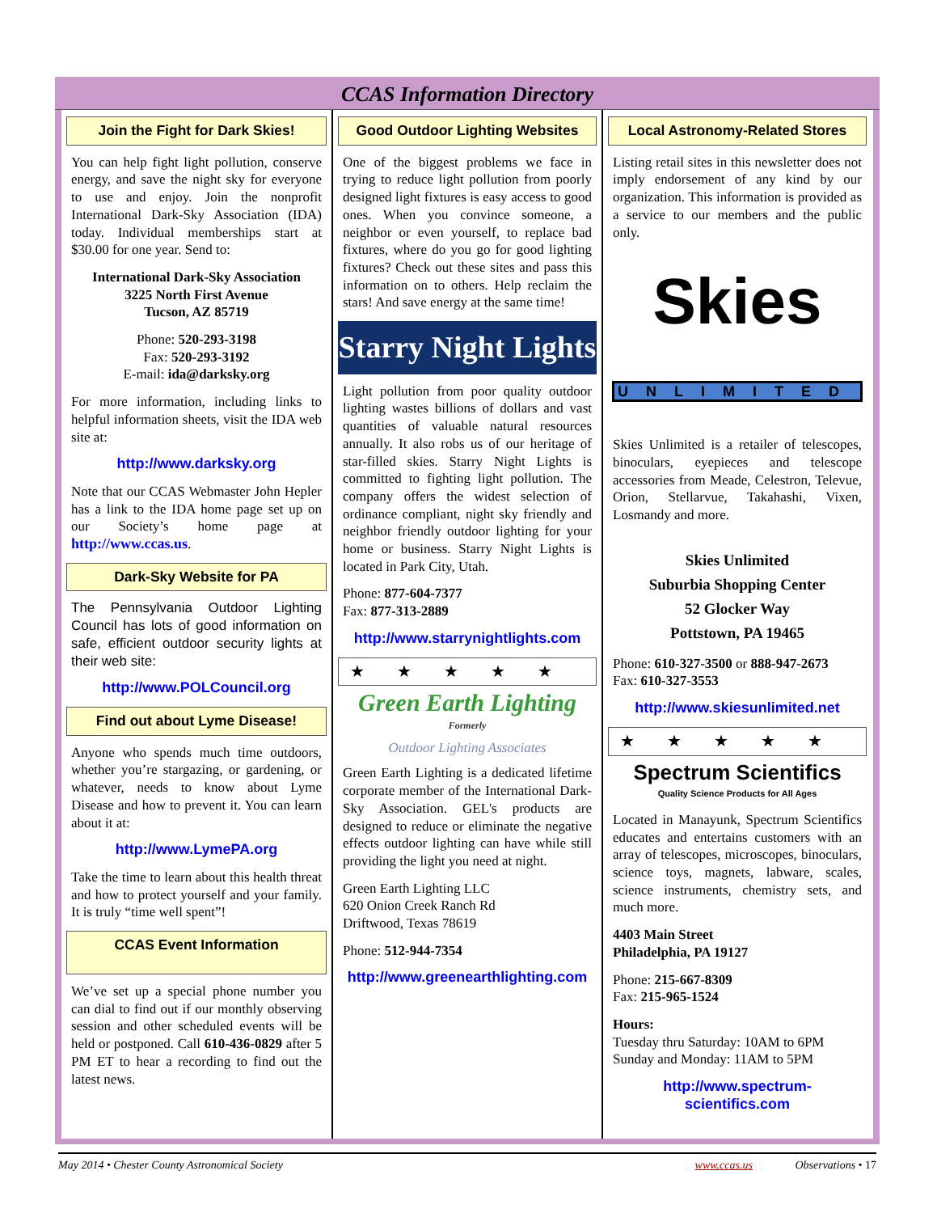CCAS Information Directory
Join the Fight for Dark Skies!
You can help fight light pollution, conserve energy, and save the night sky for everyone to use and enjoy. Join the nonprofit International Dark-Sky Association (IDA) today. Individual memberships start at $30.00 for one year. Send to:
International Dark-Sky Association
3225 North First Avenue
Tucson, AZ 85719
Phone: 520-293-3198
Fax: 520-293-3192
E-mail: ida@darksky.org
For more information, including links to helpful information sheets, visit the IDA web site at:
http://www.darksky.org
Note that our CCAS Webmaster John Hepler has a link to the IDA home page set up on our Society’s home page at http://www.ccas.us.
Dark-Sky Website for PA
The Pennsylvania Outdoor Lighting Council has lots of good information on safe, efficient outdoor security lights at their web site:
http://www.POLCouncil.org
Find out about Lyme Disease!
Anyone who spends much time outdoors, whether you’re stargazing, or gardening, or whatever, needs to know about Lyme Disease and how to prevent it. You can learn about it at:
http://www.LymePA.org
Take the time to learn about this health threat and how to protect yourself and your family. It is truly “time well spent”!
CCAS Event Information
We’ve set up a special phone number you can dial to find out if our monthly observing session and other scheduled events will be held or postponed. Call 610-436-0829 after 5 PM ET to hear a recording to find out the latest news.
Good Outdoor Lighting Websites
One of the biggest problems we face in trying to reduce light pollution from poorly designed light fixtures is easy access to good ones. When you convince someone, a neighbor or even yourself, to replace bad fixtures, where do you go for good lighting fixtures? Check out these sites and pass this information on to others. Help reclaim the stars! And save energy at the same time!
Starry Night Lights
Light pollution from poor quality outdoor lighting wastes billions of dollars and vast quantities of valuable natural resources annually. It also robs us of our heritage of star-filled skies. Starry Night Lights is committed to fighting light pollution. The company offers the widest selection of ordinance compliant, night sky friendly and neighbor friendly outdoor lighting for your home or business. Starry Night Lights is located in Park City, Utah.
Phone: 877-604-7377
Fax: 877-313-2889
http://www.starrynightlights.com
★★★★★
Green Earth Lighting
Formerly
Outdoor Lighting Associates
Green Earth Lighting is a dedicated lifetime corporate member of the International Dark-Sky Association. GEL's products are designed to reduce or eliminate the negative effects outdoor lighting can have while still providing the light you need at night.
Green Earth Lighting LLC
620 Onion Creek Ranch Rd
Driftwood, Texas 78619
Phone: 512-944-7354
http://www.greenearthlighting.com
Local Astronomy-Related Stores
Listing retail sites in this newsletter does not imply endorsement of any kind by our organization. This information is provided as a service to our members and the public only.
Skies
UNLIMITED
Skies Unlimited is a retailer of telescopes, binoculars, eyepieces and telescope accessories from Meade, Celestron, Televue, Orion, Stellarvue, Takahashi, Vixen, Losmandy and more.
Skies Unlimited
Suburbia Shopping Center
52 Glocker Way
Pottstown, PA 19465
Phone: 610-327-3500 or 888-947-2673
Fax: 610-327-3553
http://www.skiesunlimited.net
★★★★★
Spectrum Scientifics
Quality Science Products for All Ages
Located in Manayunk, Spectrum Scientifics educates and entertains customers with an array of telescopes, microscopes, binoculars, science toys, magnets, labware, scales, science instruments, chemistry sets, and much more.
4403 Main Street
Philadelphia, PA 19127
Phone: 215-667-8309
Fax: 215-965-1524
Hours:
Tuesday thru Saturday: 10AM to 6PM
Sunday and Monday: 11AM to 5PM
http://www.spectrum-scientifics.com
May 2014 • Chester County Astronomical Society www.ccas.us Observations • 17